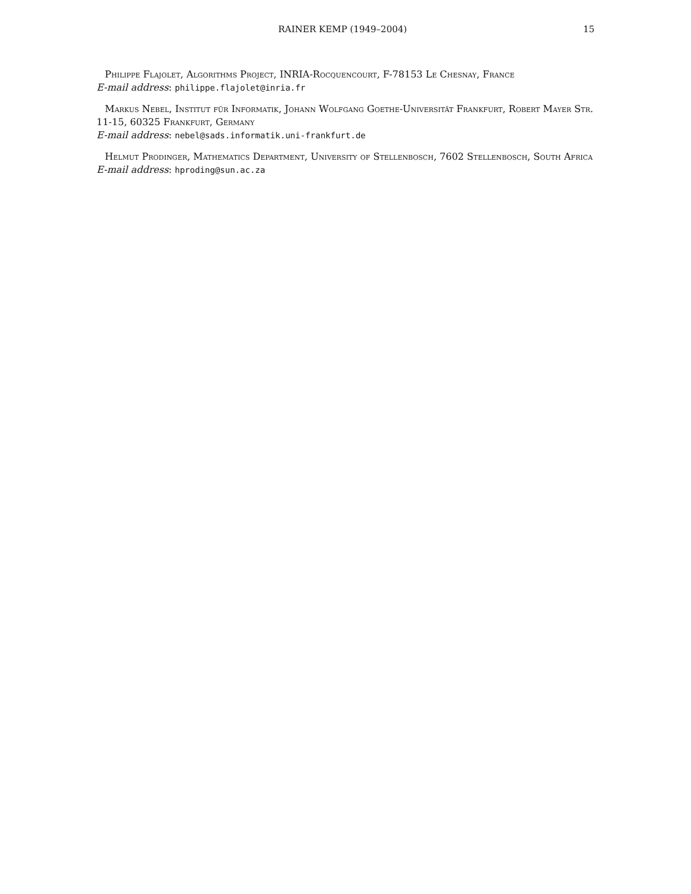RAINER KEMP (1949–2004) 15
Philippe Flajolet, Algorithms Project, INRIA-Rocquencourt, F-78153 Le Chesnay, France
E-mail address: philippe.flajolet@inria.fr
Markus Nebel, Institut für Informatik, Johann Wolfgang Goethe-Universität Frankfurt, Robert Mayer Str. 11-15, 60325 Frankfurt, Germany
E-mail address: nebel@sads.informatik.uni-frankfurt.de
Helmut Prodinger, Mathematics Department, University of Stellenbosch, 7602 Stellenbosch, South Africa
E-mail address: hproding@sun.ac.za